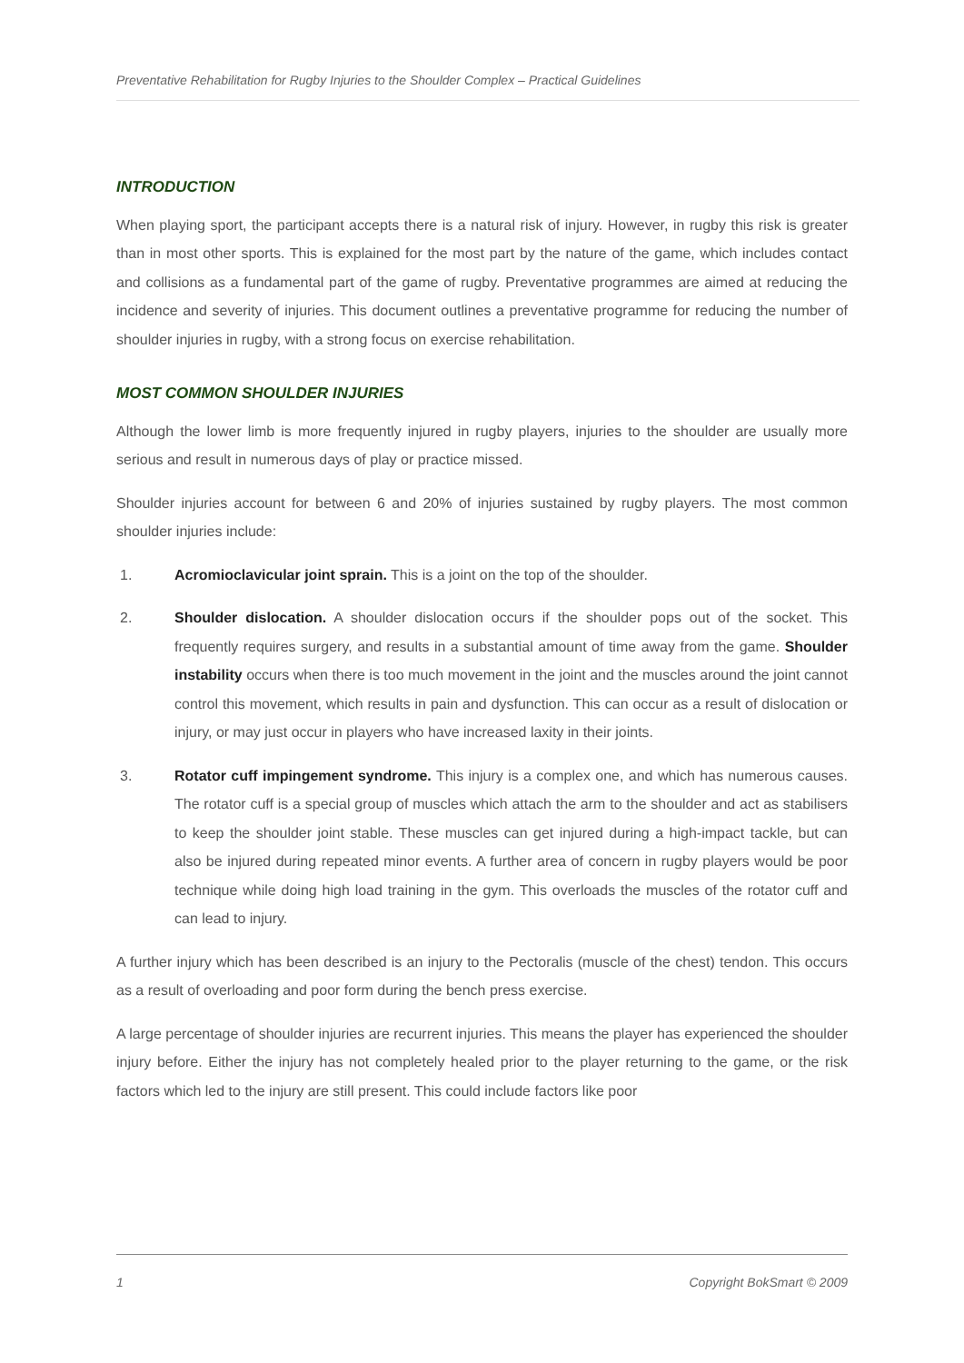Preventative Rehabilitation for Rugby Injuries to the Shoulder Complex – Practical Guidelines
INTRODUCTION
When playing sport, the participant accepts there is a natural risk of injury. However, in rugby this risk is greater than in most other sports. This is explained for the most part by the nature of the game, which includes contact and collisions as a fundamental part of the game of rugby. Preventative programmes are aimed at reducing the incidence and severity of injuries. This document outlines a preventative programme for reducing the number of shoulder injuries in rugby, with a strong focus on exercise rehabilitation.
MOST COMMON SHOULDER INJURIES
Although the lower limb is more frequently injured in rugby players, injuries to the shoulder are usually more serious and result in numerous days of play or practice missed.
Shoulder injuries account for between 6 and 20% of injuries sustained by rugby players. The most common shoulder injuries include:
1. Acromioclavicular joint sprain. This is a joint on the top of the shoulder.
2. Shoulder dislocation. A shoulder dislocation occurs if the shoulder pops out of the socket. This frequently requires surgery, and results in a substantial amount of time away from the game. Shoulder instability occurs when there is too much movement in the joint and the muscles around the joint cannot control this movement, which results in pain and dysfunction. This can occur as a result of dislocation or injury, or may just occur in players who have increased laxity in their joints.
3. Rotator cuff impingement syndrome. This injury is a complex one, and which has numerous causes. The rotator cuff is a special group of muscles which attach the arm to the shoulder and act as stabilisers to keep the shoulder joint stable. These muscles can get injured during a high-impact tackle, but can also be injured during repeated minor events. A further area of concern in rugby players would be poor technique while doing high load training in the gym. This overloads the muscles of the rotator cuff and can lead to injury.
A further injury which has been described is an injury to the Pectoralis (muscle of the chest) tendon. This occurs as a result of overloading and poor form during the bench press exercise.
A large percentage of shoulder injuries are recurrent injuries. This means the player has experienced the shoulder injury before. Either the injury has not completely healed prior to the player returning to the game, or the risk factors which led to the injury are still present. This could include factors like poor
1 Copyright BokSmart © 2009